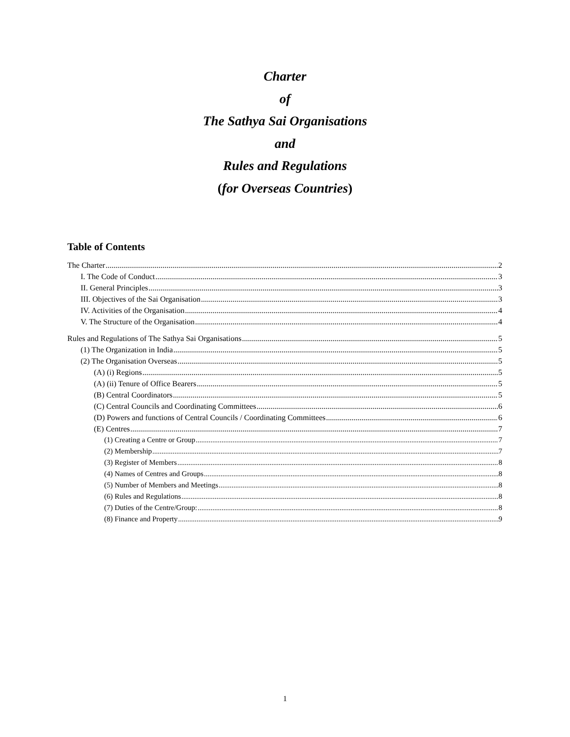Charter
of
The Sathya Sai Organisations
and
Rules and Regulations
(for Overseas Countries)
Table of Contents
The Charter 2
I. The Code of Conduct 3
II. General Principles 3
III. Objectives of the Sai Organisation 3
IV. Activities of the Organisation 4
V. The Structure of the Organisation 4
Rules and Regulations of The Sathya Sai Organisations 5
(1) The Organization in India 5
(2) The Organisation Overseas 5
(A) (i) Regions 5
(A) (ii) Tenure of Office Bearers 5
(B) Central Coordinators 5
(C) Central Councils and Coordinating Committees 6
(D) Powers and functions of Central Councils / Coordinating Committees 6
(E) Centres 7
(1) Creating a Centre or Group 7
(2) Membership 7
(3) Register of Members 8
(4) Names of Centres and Groups 8
(5) Number of Members and Meetings 8
(6) Rules and Regulations 8
(7) Duties of the Centre/Group: 8
(8) Finance and Property 9
1